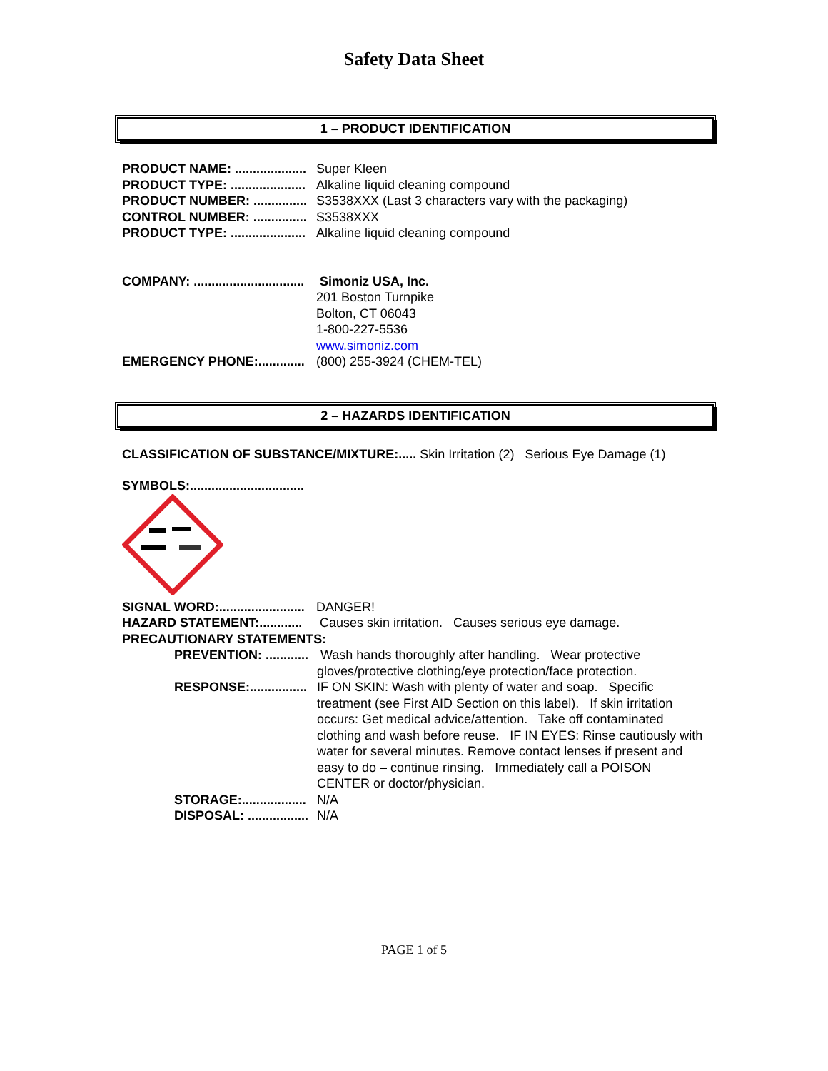Safety Data Sheet
1 – PRODUCT IDENTIFICATION
PRODUCT NAME: .................... Super Kleen
PRODUCT TYPE: ..................... Alkaline liquid cleaning compound
PRODUCT NUMBER: ............... S3538XXX (Last 3 characters vary with the packaging)
CONTROL NUMBER: ............... S3538XXX
PRODUCT TYPE: ..................... Alkaline liquid cleaning compound
COMPANY: ............................... Simoniz USA, Inc.
201 Boston Turnpike
Bolton, CT 06043
1-800-227-5536
www.simoniz.com
EMERGENCY PHONE:............. (800) 255-3924 (CHEM-TEL)
2 – HAZARDS IDENTIFICATION
CLASSIFICATION OF SUBSTANCE/MIXTURE:..... Skin Irritation (2) Serious Eye Damage (1)
SYMBOLS:................................
SIGNAL WORD:........................ DANGER!
HAZARD STATEMENT:............ Causes skin irritation. Causes serious eye damage.
PRECAUTIONARY STATEMENTS:
PREVENTION: ............ Wash hands thoroughly after handling. Wear protective gloves/protective clothing/eye protection/face protection.
RESPONSE:................ IF ON SKIN: Wash with plenty of water and soap. Specific treatment (see First AID Section on this label). If skin irritation occurs: Get medical advice/attention. Take off contaminated clothing and wash before reuse. IF IN EYES: Rinse cautiously with water for several minutes. Remove contact lenses if present and easy to do – continue rinsing. Immediately call a POISON CENTER or doctor/physician.
STORAGE:.................. N/A
DISPOSAL: ................. N/A
PAGE 1 of 5